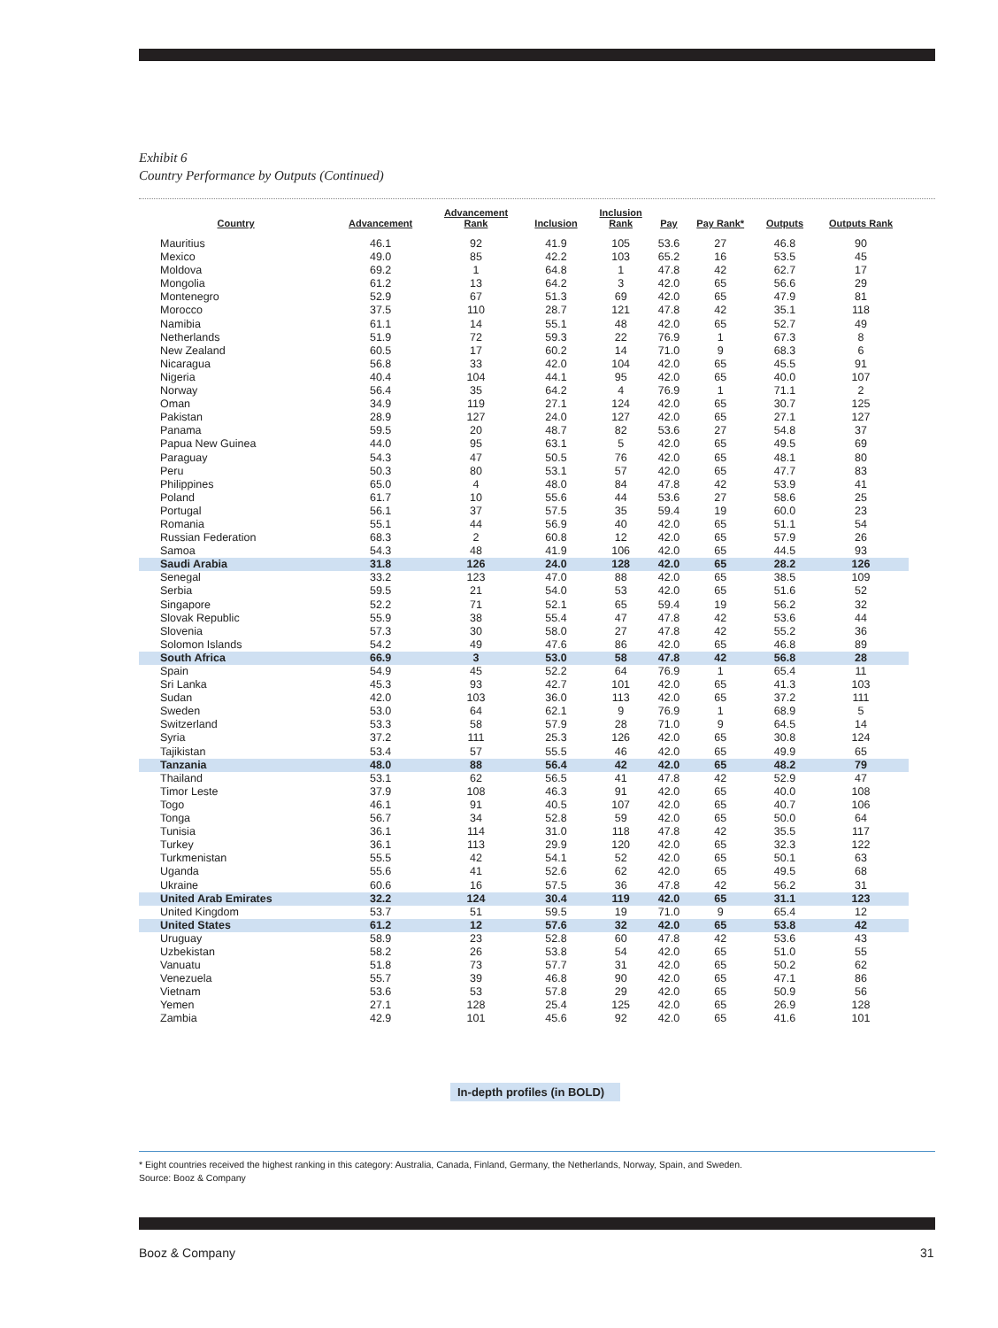Exhibit 6
Country Performance by Outputs (Continued)
| Country | Advancement | Advancement Rank | Inclusion | Inclusion Rank | Pay | Pay Rank* | Outputs | Outputs Rank |
| --- | --- | --- | --- | --- | --- | --- | --- | --- |
| Mauritius | 46.1 | 92 | 41.9 | 105 | 53.6 | 27 | 46.8 | 90 |
| Mexico | 49.0 | 85 | 42.2 | 103 | 65.2 | 16 | 53.5 | 45 |
| Moldova | 69.2 | 1 | 64.8 | 1 | 47.8 | 42 | 62.7 | 17 |
| Mongolia | 61.2 | 13 | 64.2 | 3 | 42.0 | 65 | 56.6 | 29 |
| Montenegro | 52.9 | 67 | 51.3 | 69 | 42.0 | 65 | 47.9 | 81 |
| Morocco | 37.5 | 110 | 28.7 | 121 | 47.8 | 42 | 35.1 | 118 |
| Namibia | 61.1 | 14 | 55.1 | 48 | 42.0 | 65 | 52.7 | 49 |
| Netherlands | 51.9 | 72 | 59.3 | 22 | 76.9 | 1 | 67.3 | 8 |
| New Zealand | 60.5 | 17 | 60.2 | 14 | 71.0 | 9 | 68.3 | 6 |
| Nicaragua | 56.8 | 33 | 42.0 | 104 | 42.0 | 65 | 45.5 | 91 |
| Nigeria | 40.4 | 104 | 44.1 | 95 | 42.0 | 65 | 40.0 | 107 |
| Norway | 56.4 | 35 | 64.2 | 4 | 76.9 | 1 | 71.1 | 2 |
| Oman | 34.9 | 119 | 27.1 | 124 | 42.0 | 65 | 30.7 | 125 |
| Pakistan | 28.9 | 127 | 24.0 | 127 | 42.0 | 65 | 27.1 | 127 |
| Panama | 59.5 | 20 | 48.7 | 82 | 53.6 | 27 | 54.8 | 37 |
| Papua New Guinea | 44.0 | 95 | 63.1 | 5 | 42.0 | 65 | 49.5 | 69 |
| Paraguay | 54.3 | 47 | 50.5 | 76 | 42.0 | 65 | 48.1 | 80 |
| Peru | 50.3 | 80 | 53.1 | 57 | 42.0 | 65 | 47.7 | 83 |
| Philippines | 65.0 | 4 | 48.0 | 84 | 47.8 | 42 | 53.9 | 41 |
| Poland | 61.7 | 10 | 55.6 | 44 | 53.6 | 27 | 58.6 | 25 |
| Portugal | 56.1 | 37 | 57.5 | 35 | 59.4 | 19 | 60.0 | 23 |
| Romania | 55.1 | 44 | 56.9 | 40 | 42.0 | 65 | 51.1 | 54 |
| Russian Federation | 68.3 | 2 | 60.8 | 12 | 42.0 | 65 | 57.9 | 26 |
| Samoa | 54.3 | 48 | 41.9 | 106 | 42.0 | 65 | 44.5 | 93 |
| Saudi Arabia | 31.8 | 126 | 24.0 | 128 | 42.0 | 65 | 28.2 | 126 |
| Senegal | 33.2 | 123 | 47.0 | 88 | 42.0 | 65 | 38.5 | 109 |
| Serbia | 59.5 | 21 | 54.0 | 53 | 42.0 | 65 | 51.6 | 52 |
| Singapore | 52.2 | 71 | 52.1 | 65 | 59.4 | 19 | 56.2 | 32 |
| Slovak Republic | 55.9 | 38 | 55.4 | 47 | 47.8 | 42 | 53.6 | 44 |
| Slovenia | 57.3 | 30 | 58.0 | 27 | 47.8 | 42 | 55.2 | 36 |
| Solomon Islands | 54.2 | 49 | 47.6 | 86 | 42.0 | 65 | 46.8 | 89 |
| South Africa | 66.9 | 3 | 53.0 | 58 | 47.8 | 42 | 56.8 | 28 |
| Spain | 54.9 | 45 | 52.2 | 64 | 76.9 | 1 | 65.4 | 11 |
| Sri Lanka | 45.3 | 93 | 42.7 | 101 | 42.0 | 65 | 41.3 | 103 |
| Sudan | 42.0 | 103 | 36.0 | 113 | 42.0 | 65 | 37.2 | 111 |
| Sweden | 53.0 | 64 | 62.1 | 9 | 76.9 | 1 | 68.9 | 5 |
| Switzerland | 53.3 | 58 | 57.9 | 28 | 71.0 | 9 | 64.5 | 14 |
| Syria | 37.2 | 111 | 25.3 | 126 | 42.0 | 65 | 30.8 | 124 |
| Tajikistan | 53.4 | 57 | 55.5 | 46 | 42.0 | 65 | 49.9 | 65 |
| Tanzania | 48.0 | 88 | 56.4 | 42 | 42.0 | 65 | 48.2 | 79 |
| Thailand | 53.1 | 62 | 56.5 | 41 | 47.8 | 42 | 52.9 | 47 |
| Timor Leste | 37.9 | 108 | 46.3 | 91 | 42.0 | 65 | 40.0 | 108 |
| Togo | 46.1 | 91 | 40.5 | 107 | 42.0 | 65 | 40.7 | 106 |
| Tonga | 56.7 | 34 | 52.8 | 59 | 42.0 | 65 | 50.0 | 64 |
| Tunisia | 36.1 | 114 | 31.0 | 118 | 47.8 | 42 | 35.5 | 117 |
| Turkey | 36.1 | 113 | 29.9 | 120 | 42.0 | 65 | 32.3 | 122 |
| Turkmenistan | 55.5 | 42 | 54.1 | 52 | 42.0 | 65 | 50.1 | 63 |
| Uganda | 55.6 | 41 | 52.6 | 62 | 42.0 | 65 | 49.5 | 68 |
| Ukraine | 60.6 | 16 | 57.5 | 36 | 47.8 | 42 | 56.2 | 31 |
| United Arab Emirates | 32.2 | 124 | 30.4 | 119 | 42.0 | 65 | 31.1 | 123 |
| United Kingdom | 53.7 | 51 | 59.5 | 19 | 71.0 | 9 | 65.4 | 12 |
| United States | 61.2 | 12 | 57.6 | 32 | 42.0 | 65 | 53.8 | 42 |
| Uruguay | 58.9 | 23 | 52.8 | 60 | 47.8 | 42 | 53.6 | 43 |
| Uzbekistan | 58.2 | 26 | 53.8 | 54 | 42.0 | 65 | 51.0 | 55 |
| Vanuatu | 51.8 | 73 | 57.7 | 31 | 42.0 | 65 | 50.2 | 62 |
| Venezuela | 55.7 | 39 | 46.8 | 90 | 42.0 | 65 | 47.1 | 86 |
| Vietnam | 53.6 | 53 | 57.8 | 29 | 42.0 | 65 | 50.9 | 56 |
| Yemen | 27.1 | 128 | 25.4 | 125 | 42.0 | 65 | 26.9 | 128 |
| Zambia | 42.9 | 101 | 45.6 | 92 | 42.0 | 65 | 41.6 | 101 |
In-depth profiles (in BOLD)
* Eight countries received the highest ranking in this category: Australia, Canada, Finland, Germany, the Netherlands, Norway, Spain, and Sweden.
Source: Booz & Company
Booz & Company 31